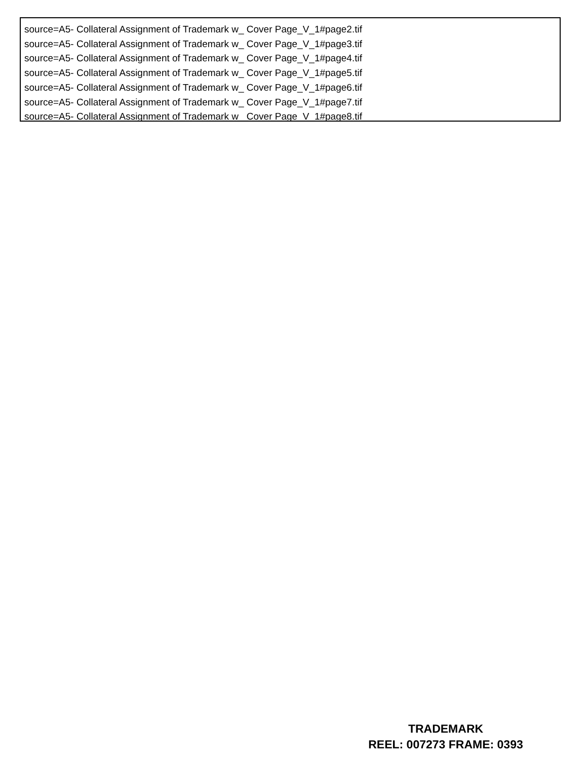source=A5- Collateral Assignment of Trademark w_ Cover Page_V_1#page2.tif
source=A5- Collateral Assignment of Trademark w_ Cover Page_V_1#page3.tif
source=A5- Collateral Assignment of Trademark w_ Cover Page_V_1#page4.tif
source=A5- Collateral Assignment of Trademark w_ Cover Page_V_1#page5.tif
source=A5- Collateral Assignment of Trademark w_ Cover Page_V_1#page6.tif
source=A5- Collateral Assignment of Trademark w_ Cover Page_V_1#page7.tif
source=A5- Collateral Assignment of Trademark w_ Cover Page_V_1#page8.tif
TRADEMARK
REEL: 007273 FRAME: 0393